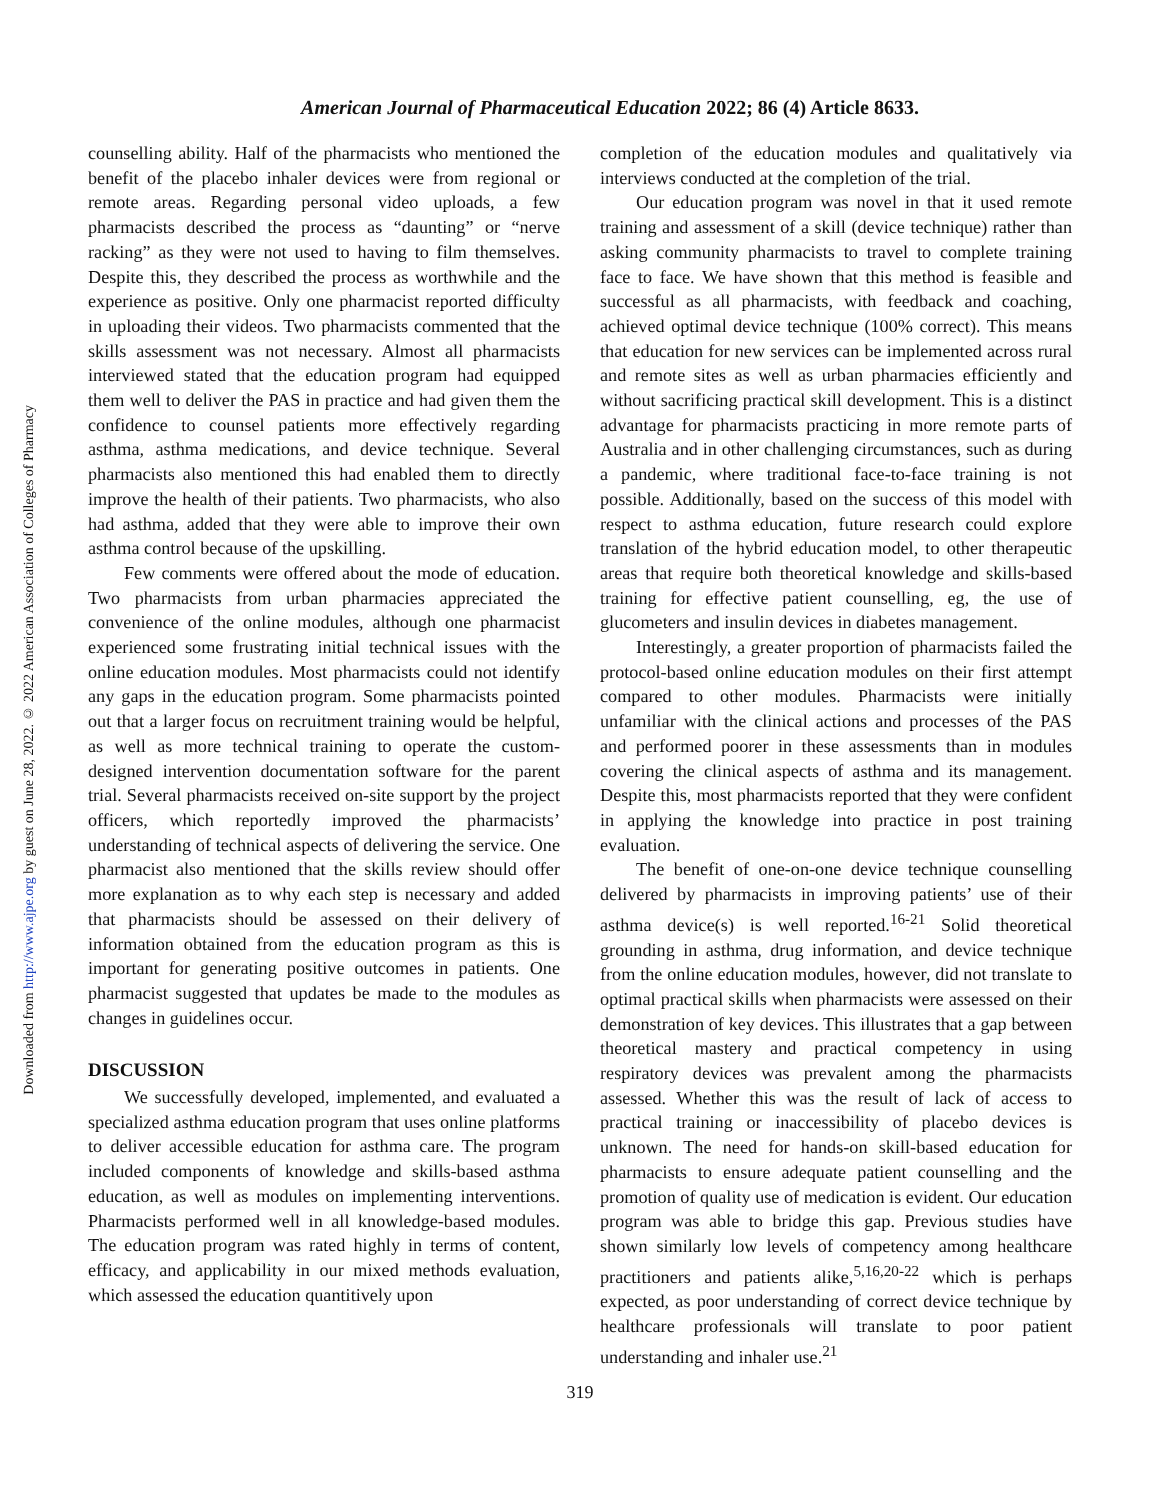Downloaded from http://www.ajpe.org by guest on June 28, 2022. © 2022 American Association of Colleges of Pharmacy
American Journal of Pharmaceutical Education 2022; 86 (4) Article 8633.
counselling ability. Half of the pharmacists who mentioned the benefit of the placebo inhaler devices were from regional or remote areas. Regarding personal video uploads, a few pharmacists described the process as “daunting” or “nerve racking” as they were not used to having to film themselves. Despite this, they described the process as worthwhile and the experience as positive. Only one pharmacist reported difficulty in uploading their videos. Two pharmacists commented that the skills assessment was not necessary. Almost all pharmacists interviewed stated that the education program had equipped them well to deliver the PAS in practice and had given them the confidence to counsel patients more effectively regarding asthma, asthma medications, and device technique. Several pharmacists also mentioned this had enabled them to directly improve the health of their patients. Two pharmacists, who also had asthma, added that they were able to improve their own asthma control because of the upskilling.
Few comments were offered about the mode of education. Two pharmacists from urban pharmacies appreciated the convenience of the online modules, although one pharmacist experienced some frustrating initial technical issues with the online education modules. Most pharmacists could not identify any gaps in the education program. Some pharmacists pointed out that a larger focus on recruitment training would be helpful, as well as more technical training to operate the custom-designed intervention documentation software for the parent trial. Several pharmacists received on-site support by the project officers, which reportedly improved the pharmacists’ understanding of technical aspects of delivering the service. One pharmacist also mentioned that the skills review should offer more explanation as to why each step is necessary and added that pharmacists should be assessed on their delivery of information obtained from the education program as this is important for generating positive outcomes in patients. One pharmacist suggested that updates be made to the modules as changes in guidelines occur.
DISCUSSION
We successfully developed, implemented, and evaluated a specialized asthma education program that uses online platforms to deliver accessible education for asthma care. The program included components of knowledge and skills-based asthma education, as well as modules on implementing interventions. Pharmacists performed well in all knowledge-based modules. The education program was rated highly in terms of content, efficacy, and applicability in our mixed methods evaluation, which assessed the education quantitively upon
completion of the education modules and qualitatively via interviews conducted at the completion of the trial.
Our education program was novel in that it used remote training and assessment of a skill (device technique) rather than asking community pharmacists to travel to complete training face to face. We have shown that this method is feasible and successful as all pharmacists, with feedback and coaching, achieved optimal device technique (100% correct). This means that education for new services can be implemented across rural and remote sites as well as urban pharmacies efficiently and without sacrificing practical skill development. This is a distinct advantage for pharmacists practicing in more remote parts of Australia and in other challenging circumstances, such as during a pandemic, where traditional face-to-face training is not possible. Additionally, based on the success of this model with respect to asthma education, future research could explore translation of the hybrid education model, to other therapeutic areas that require both theoretical knowledge and skills-based training for effective patient counselling, eg, the use of glucometers and insulin devices in diabetes management.
Interestingly, a greater proportion of pharmacists failed the protocol-based online education modules on their first attempt compared to other modules. Pharmacists were initially unfamiliar with the clinical actions and processes of the PAS and performed poorer in these assessments than in modules covering the clinical aspects of asthma and its management. Despite this, most pharmacists reported that they were confident in applying the knowledge into practice in post training evaluation.
The benefit of one-on-one device technique counselling delivered by pharmacists in improving patients’ use of their asthma device(s) is well reported.<sup>16-21</sup> Solid theoretical grounding in asthma, drug information, and device technique from the online education modules, however, did not translate to optimal practical skills when pharmacists were assessed on their demonstration of key devices. This illustrates that a gap between theoretical mastery and practical competency in using respiratory devices was prevalent among the pharmacists assessed. Whether this was the result of lack of access to practical training or inaccessibility of placebo devices is unknown. The need for hands-on skill-based education for pharmacists to ensure adequate patient counselling and the promotion of quality use of medication is evident. Our education program was able to bridge this gap. Previous studies have shown similarly low levels of competency among healthcare practitioners and patients alike,<sup>5,16,20-22</sup> which is perhaps expected, as poor understanding of correct device technique by healthcare professionals will translate to poor patient understanding and inhaler use.<sup>21</sup>
319